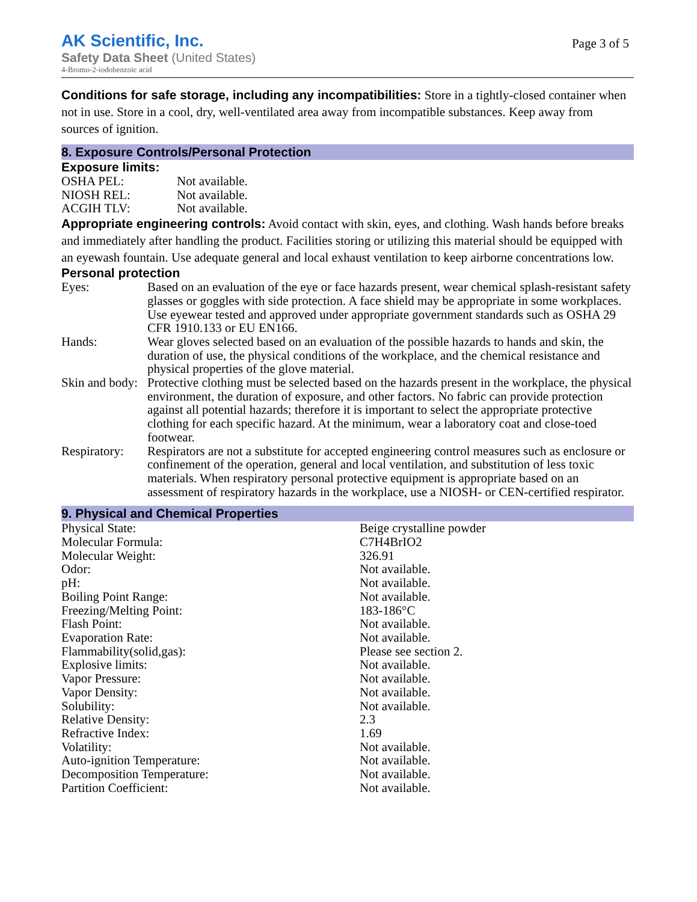AK Scientific, Inc.
Safety Data Sheet (United States)
4-Bromo-2-iodobenzoic acid
Page 3 of 5
Conditions for safe storage, including any incompatibilities: Store in a tightly-closed container when not in use. Store in a cool, dry, well-ventilated area away from incompatible substances. Keep away from sources of ignition.
8. Exposure Controls/Personal Protection
Exposure limits:
| OSHA PEL: | Not available. |
| NIOSH REL: | Not available. |
| ACGIH TLV: | Not available. |
Appropriate engineering controls: Avoid contact with skin, eyes, and clothing. Wash hands before breaks and immediately after handling the product. Facilities storing or utilizing this material should be equipped with an eyewash fountain. Use adequate general and local exhaust ventilation to keep airborne concentrations low.
Personal protection
| Eyes: | Based on an evaluation of the eye or face hazards present, wear chemical splash-resistant safety glasses or goggles with side protection. A face shield may be appropriate in some workplaces. Use eyewear tested and approved under appropriate government standards such as OSHA 29 CFR 1910.133 or EU EN166. |
| Hands: | Wear gloves selected based on an evaluation of the possible hazards to hands and skin, the duration of use, the physical conditions of the workplace, and the chemical resistance and physical properties of the glove material. |
| Skin and body: | Protective clothing must be selected based on the hazards present in the workplace, the physical environment, the duration of exposure, and other factors. No fabric can provide protection against all potential hazards; therefore it is important to select the appropriate protective clothing for each specific hazard. At the minimum, wear a laboratory coat and close-toed footwear. |
| Respiratory: | Respirators are not a substitute for accepted engineering control measures such as enclosure or confinement of the operation, general and local ventilation, and substitution of less toxic materials. When respiratory personal protective equipment is appropriate based on an assessment of respiratory hazards in the workplace, use a NIOSH- or CEN-certified respirator. |
9. Physical and Chemical Properties
| Physical State: | Beige crystalline powder |
| Molecular Formula: | C7H4BrIO2 |
| Molecular Weight: | 326.91 |
| Odor: | Not available. |
| pH: | Not available. |
| Boiling Point Range: | Not available. |
| Freezing/Melting Point: | 183-186°C |
| Flash Point: | Not available. |
| Evaporation Rate: | Not available. |
| Flammability(solid,gas): | Please see section 2. |
| Explosive limits: | Not available. |
| Vapor Pressure: | Not available. |
| Vapor Density: | Not available. |
| Solubility: | Not available. |
| Relative Density: | 2.3 |
| Refractive Index: | 1.69 |
| Volatility: | Not available. |
| Auto-ignition Temperature: | Not available. |
| Decomposition Temperature: | Not available. |
| Partition Coefficient: | Not available. |